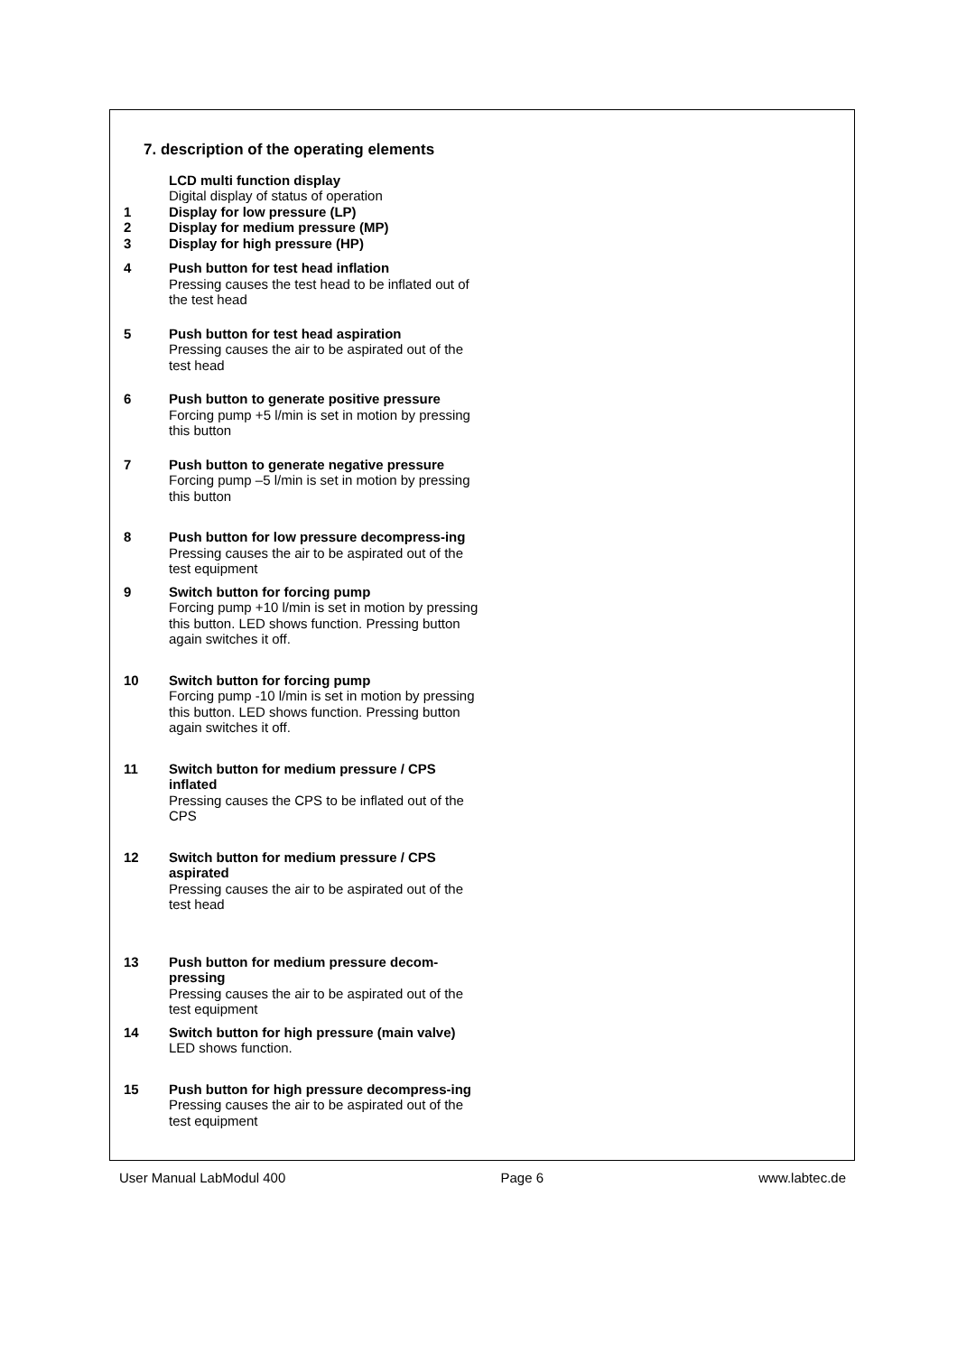7. description of the operating elements
LCD multi function display
Digital display of status of operation
1 Display for low pressure (LP)
2 Display for medium pressure (MP)
3 Display for high pressure (HP)
4 Push button for test head inflation
Pressing causes the test head to be inflated out of the test head
5 Push button for test head aspiration
Pressing causes the air to be aspirated out of the test head
6 Push button to generate positive pressure
Forcing pump +5 l/min is set in motion by pressing this button
7 Push button to generate negative pressure
Forcing pump –5 l/min is set in motion by pressing this button
8 Push button for low pressure decompress-ing
Pressing causes the air to be aspirated out of the test equipment
9 Switch button for forcing pump
Forcing pump +10 l/min is set in motion by pressing this button. LED shows function. Pressing button again switches it off.
10 Switch button for forcing pump
Forcing pump -10 l/min is set in motion by pressing this button. LED shows function. Pressing button again switches it off.
11 Switch button for medium pressure / CPS inflated
Pressing causes the CPS to be inflated out of the CPS
12 Switch button for medium pressure / CPS aspirated
Pressing causes the air to be aspirated out of the test head
13 Push button for medium pressure decom-pressing
Pressing causes the air to be aspirated out of the test equipment
14 Switch button for high pressure (main valve)
LED shows function.
15 Push button for high pressure decompress-ing
Pressing causes the air to be aspirated out of the test equipment
User Manual LabModul 400 Page 6 www.labtec.de